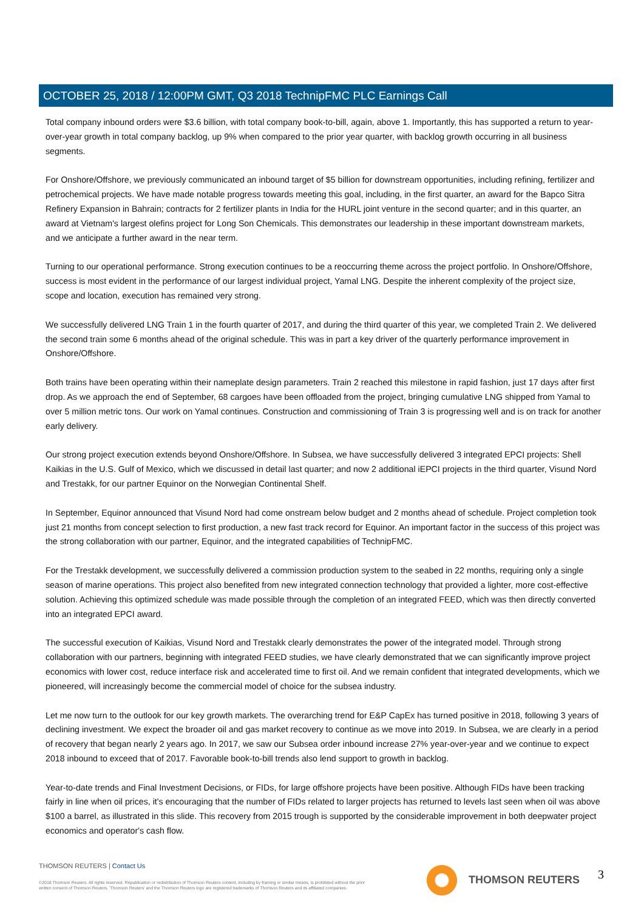OCTOBER 25, 2018 / 12:00PM GMT, Q3 2018 TechnipFMC PLC Earnings Call
Total company inbound orders were $3.6 billion, with total company book-to-bill, again, above 1. Importantly, this has supported a return to year-over-year growth in total company backlog, up 9% when compared to the prior year quarter, with backlog growth occurring in all business segments.
For Onshore/Offshore, we previously communicated an inbound target of $5 billion for downstream opportunities, including refining, fertilizer and petrochemical projects. We have made notable progress towards meeting this goal, including, in the first quarter, an award for the Bapco Sitra Refinery Expansion in Bahrain; contracts for 2 fertilizer plants in India for the HURL joint venture in the second quarter; and in this quarter, an award at Vietnam's largest olefins project for Long Son Chemicals. This demonstrates our leadership in these important downstream markets, and we anticipate a further award in the near term.
Turning to our operational performance. Strong execution continues to be a reoccurring theme across the project portfolio. In Onshore/Offshore, success is most evident in the performance of our largest individual project, Yamal LNG. Despite the inherent complexity of the project size, scope and location, execution has remained very strong.
We successfully delivered LNG Train 1 in the fourth quarter of 2017, and during the third quarter of this year, we completed Train 2. We delivered the second train some 6 months ahead of the original schedule. This was in part a key driver of the quarterly performance improvement in Onshore/Offshore.
Both trains have been operating within their nameplate design parameters. Train 2 reached this milestone in rapid fashion, just 17 days after first drop. As we approach the end of September, 68 cargoes have been offloaded from the project, bringing cumulative LNG shipped from Yamal to over 5 million metric tons. Our work on Yamal continues. Construction and commissioning of Train 3 is progressing well and is on track for another early delivery.
Our strong project execution extends beyond Onshore/Offshore. In Subsea, we have successfully delivered 3 integrated EPCI projects: Shell Kaikias in the U.S. Gulf of Mexico, which we discussed in detail last quarter; and now 2 additional iEPCI projects in the third quarter, Visund Nord and Trestakk, for our partner Equinor on the Norwegian Continental Shelf.
In September, Equinor announced that Visund Nord had come onstream below budget and 2 months ahead of schedule. Project completion took just 21 months from concept selection to first production, a new fast track record for Equinor. An important factor in the success of this project was the strong collaboration with our partner, Equinor, and the integrated capabilities of TechnipFMC.
For the Trestakk development, we successfully delivered a commission production system to the seabed in 22 months, requiring only a single season of marine operations. This project also benefited from new integrated connection technology that provided a lighter, more cost-effective solution. Achieving this optimized schedule was made possible through the completion of an integrated FEED, which was then directly converted into an integrated EPCI award.
The successful execution of Kaikias, Visund Nord and Trestakk clearly demonstrates the power of the integrated model. Through strong collaboration with our partners, beginning with integrated FEED studies, we have clearly demonstrated that we can significantly improve project economics with lower cost, reduce interface risk and accelerated time to first oil. And we remain confident that integrated developments, which we pioneered, will increasingly become the commercial model of choice for the subsea industry.
Let me now turn to the outlook for our key growth markets. The overarching trend for E&P CapEx has turned positive in 2018, following 3 years of declining investment. We expect the broader oil and gas market recovery to continue as we move into 2019. In Subsea, we are clearly in a period of recovery that began nearly 2 years ago. In 2017, we saw our Subsea order inbound increase 27% year-over-year and we continue to expect 2018 inbound to exceed that of 2017. Favorable book-to-bill trends also lend support to growth in backlog.
Year-to-date trends and Final Investment Decisions, or FIDs, for large offshore projects have been positive. Although FIDs have been tracking fairly in line when oil prices, it's encouraging that the number of FIDs related to larger projects has returned to levels last seen when oil was above $100 a barrel, as illustrated in this slide. This recovery from 2015 trough is supported by the considerable improvement in both deepwater project economics and operator's cash flow.
THOMSON REUTERS | Contact Us
©2018 Thomson Reuters. All rights reserved. Republication or redistribution of Thomson Reuters content, including by framing or similar means, is prohibited without the prior written consent of Thomson Reuters. 'Thomson Reuters' and the Thomson Reuters logo are registered trademarks of Thomson Reuters and its affiliated companies.
THOMSON REUTERS 3